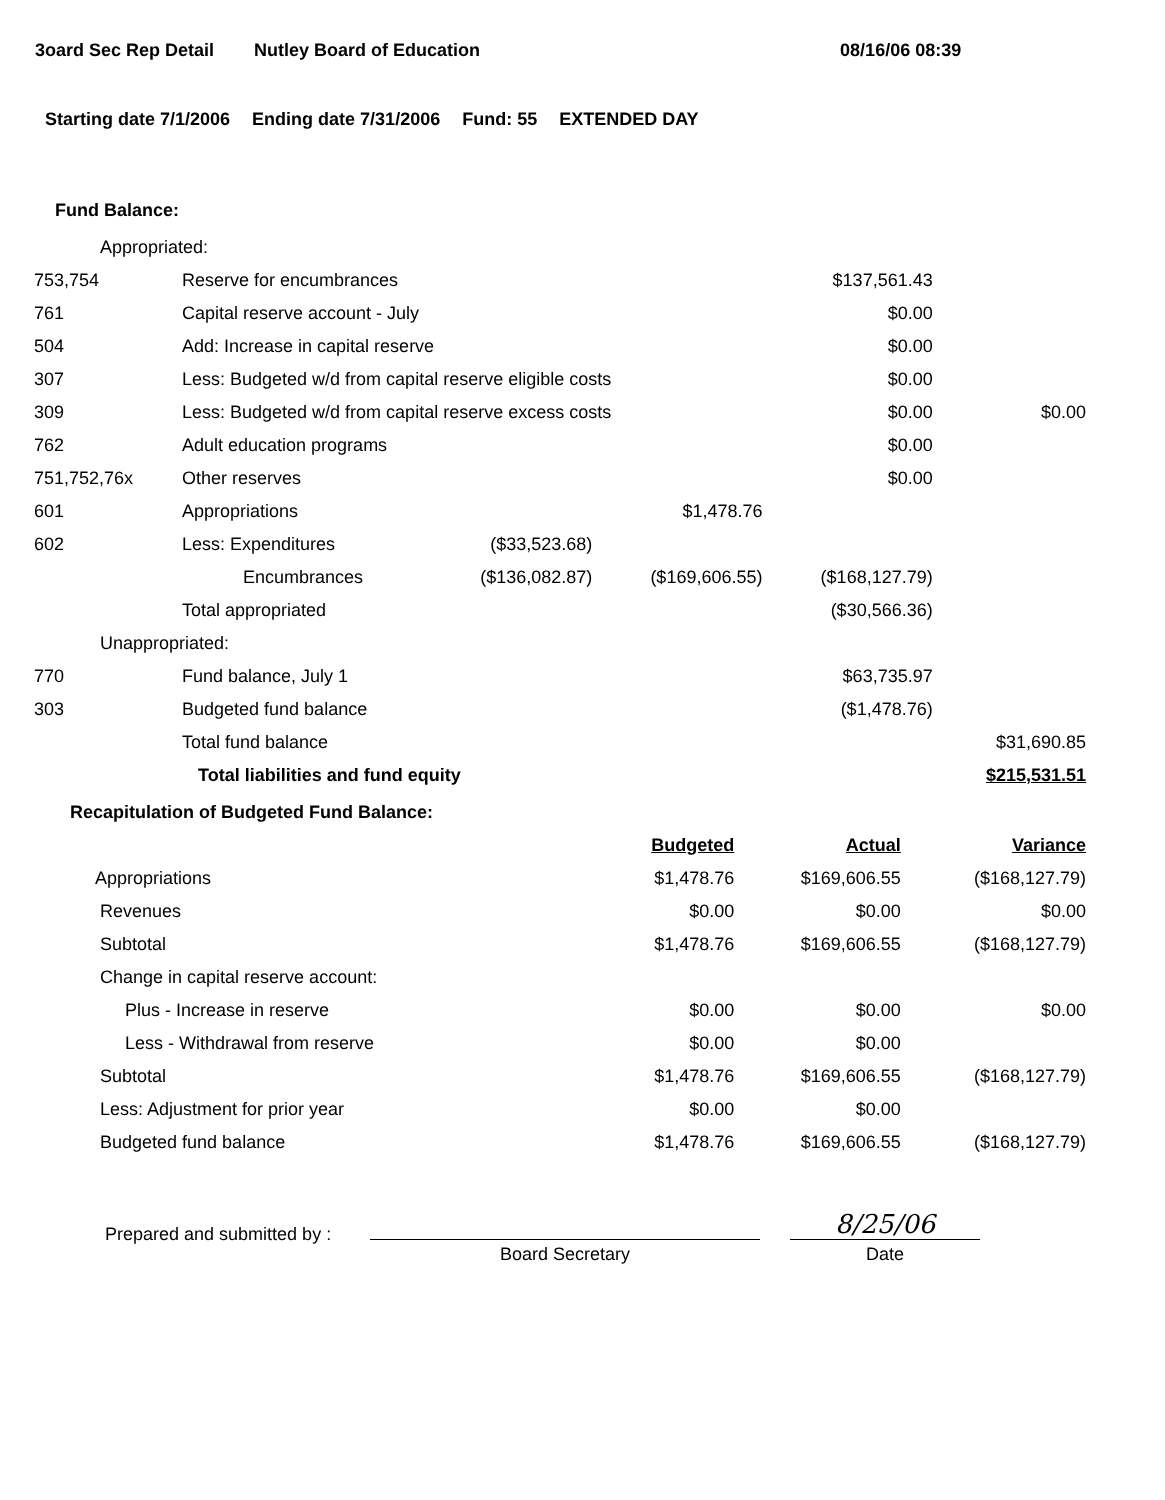3oard Sec Rep Detail Nutley Board of Education 08/16/06 08:39
Starting date 7/1/2006 Ending date 7/31/2006 Fund: 55 EXTENDED DAY
Fund Balance:
| Appropriated: | | | | | |
| 753,754 | Reserve for encumbrances | | | $137,561.43 | |
| 761 | Capital reserve account - July | | | $0.00 | |
| 504 | Add: Increase in capital reserve | | | $0.00 | |
| 307 | Less: Budgeted w/d from capital reserve eligible costs | | | $0.00 | |
| 309 | Less: Budgeted w/d from capital reserve excess costs | | | $0.00 | $0.00 |
| 762 | Adult education programs | | | $0.00 | |
| 751,752,76x | Other reserves | | | $0.00 | |
| 601 | Appropriations | | $1,478.76 | | |
| 602 | Less: Expenditures | ($33,523.68) | | | |
| | Encumbrances | ($136,082.87) | ($169,606.55) | ($168,127.79) | |
| | Total appropriated | | | ($30,566.36) | |
| Unappropriated: | | | | | |
| 770 | Fund balance, July 1 | | | $63,735.97 | |
| 303 | Budgeted fund balance | | | ($1,478.76) | |
| | Total fund balance | | | | $31,690.85 |
| | Total liabilities and fund equity | | | | $215,531.51 |
Recapitulation of Budgeted Fund Balance:
| | Budgeted | Actual | Variance |
| Appropriations | $1,478.76 | $169,606.55 | ($168,127.79) |
| Revenues | $0.00 | $0.00 | $0.00 |
| Subtotal | $1,478.76 | $169,606.55 | ($168,127.79) |
| Change in capital reserve account: | | | |
| Plus - Increase in reserve | $0.00 | $0.00 | $0.00 |
| Less - Withdrawal from reserve | $0.00 | $0.00 | |
| Subtotal | $1,478.76 | $169,606.55 | ($168,127.79) |
| Less: Adjustment for prior year | $0.00 | $0.00 | |
| Budgeted fund balance | $1,478.76 | $169,606.55 | ($168,127.79) |
Prepared and submitted by :
Board Secretary
8/25/06
Date